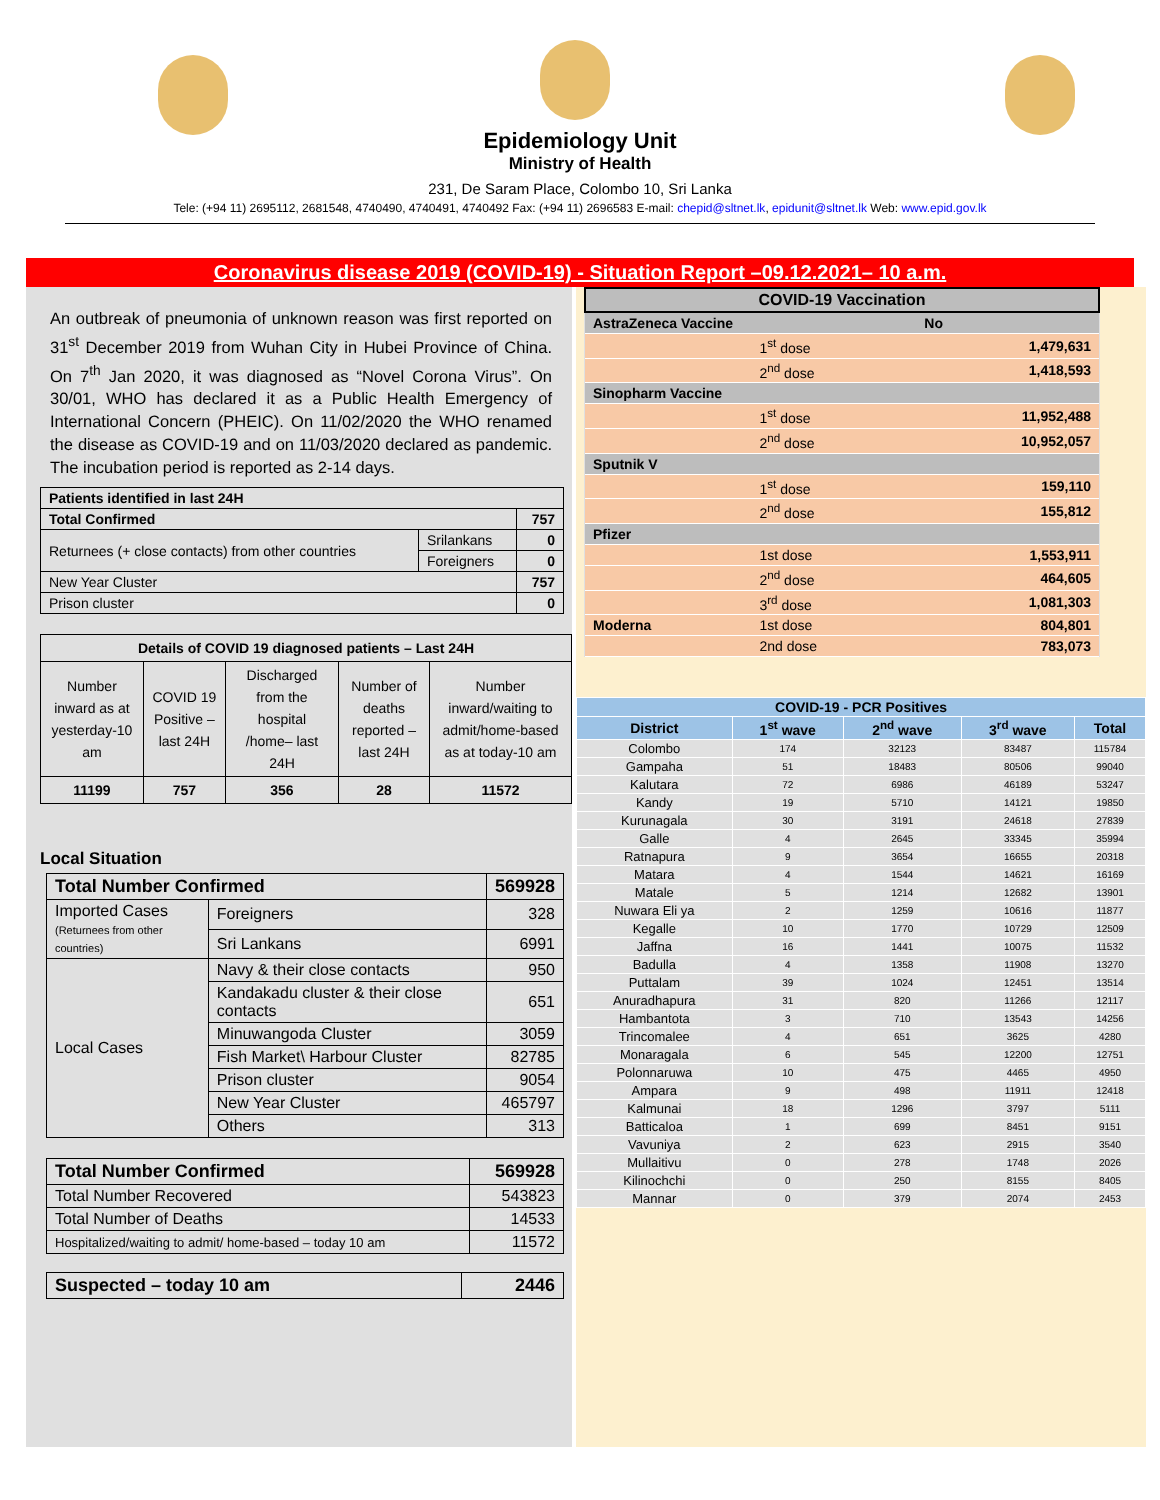Epidemiology Unit
Ministry of Health
231, De Saram Place, Colombo 10, Sri Lanka
Tele: (+94 11) 2695112, 2681548, 4740490, 4740491, 4740492 Fax: (+94 11) 2696583 E-mail: chepid@sltnet.lk, epidunit@sltnet.lk Web: www.epid.gov.lk
Coronavirus disease 2019 (COVID-19) - Situation Report –09.12.2021– 10 a.m.
An outbreak of pneumonia of unknown reason was first reported on 31<sup>st</sup> December 2019 from Wuhan City in Hubei Province of China. On 7<sup>th</sup> Jan 2020, it was diagnosed as “Novel Corona Virus”. On 30/01, WHO has declared it as a Public Health Emergency of International Concern (PHEIC). On 11/02/2020 the WHO renamed the disease as COVID-19 and on 11/03/2020 declared as pandemic. The incubation period is reported as 2-14 days.
| Patients identified in last 24H | | |
| Total Confirmed | | 757 |
| Returnees (+ close contacts) from other countries | Srilankans | 0 |
| | Foreigners | 0 |
| New Year Cluster | | 757 |
| Prison cluster | | 0 |
| Details of COVID 19 diagnosed patients – Last 24H | | | | |
| --- | --- | --- | --- | --- |
| Number inward as at yesterday-10 am | COVID 19 Positive – last 24H | Discharged from the hospital /home– last 24H | Number of deaths reported – last 24H | Number inward/waiting to admit/home-based as at today-10 am |
| 11199 | 757 | 356 | 28 | 11572 |
Local Situation
| Total Number Confirmed | | | 569928 |
| Imported Cases (Returnees from other countries) | | Foreigners | 328 |
| | | Sri Lankans | 6991 |
| Local Cases | Navy & their close contacts | | 950 |
| | Kandakadu cluster & their close contacts | | 651 |
| | Minuwangoda Cluster | | 3059 |
| | Fish Market\ Harbour Cluster | | 82785 |
| | Prison cluster | | 9054 |
| | New Year Cluster | | 465797 |
| | Others | | 313 |
| Total Number Confirmed | 569928 |
| Total Number Recovered | 543823 |
| Total Number of Deaths | 14533 |
| Hospitalized/waiting to admit/ home-based – today 10 am | 11572 |
| Suspected – today 10 am | 2446 |
| COVID-19 Vaccination | | |
| AstraZeneca Vaccine | | No |
| | 1<sup>st</sup> dose | 1,479,631 |
| | 2<sup>nd</sup> dose | 1,418,593 |
| Sinopharm Vaccine | | |
| | 1<sup>st</sup> dose | 11,952,488 |
| | 2<sup>nd</sup> dose | 10,952,057 |
| Sputnik V | | |
| | 1<sup>st</sup> dose | 159,110 |
| | 2<sup>nd</sup> dose | 155,812 |
| Pfizer | | |
| | 1st dose | 1,553,911 |
| | 2<sup>nd</sup> dose | 464,605 |
| | 3<sup>rd</sup> dose | 1,081,303 |
| Moderna | 1st dose | 804,801 |
| | 2nd dose | 783,073 |
| COVID-19 - PCR Positives | | | | |
| --- | --- | --- | --- | --- |
| District | 1<sup>st</sup> wave | 2<sup>nd</sup> wave | 3<sup>rd</sup> wave | Total |
| Colombo | 174 | 32123 | 83487 | 115784 |
| Gampaha | 51 | 18483 | 80506 | 99040 |
| Kalutara | 72 | 6986 | 46189 | 53247 |
| Kandy | 19 | 5710 | 14121 | 19850 |
| Kurunagala | 30 | 3191 | 24618 | 27839 |
| Galle | 4 | 2645 | 33345 | 35994 |
| Ratnapura | 9 | 3654 | 16655 | 20318 |
| Matara | 4 | 1544 | 14621 | 16169 |
| Matale | 5 | 1214 | 12682 | 13901 |
| Nuwara Eli ya | 2 | 1259 | 10616 | 11877 |
| Kegalle | 10 | 1770 | 10729 | 12509 |
| Jaffna | 16 | 1441 | 10075 | 11532 |
| Badulla | 4 | 1358 | 11908 | 13270 |
| Puttalam | 39 | 1024 | 12451 | 13514 |
| Anuradhapura | 31 | 820 | 11266 | 12117 |
| Hambantota | 3 | 710 | 13543 | 14256 |
| Trincomalee | 4 | 651 | 3625 | 4280 |
| Monaragala | 6 | 545 | 12200 | 12751 |
| Polonnaruwa | 10 | 475 | 4465 | 4950 |
| Ampara | 9 | 498 | 11911 | 12418 |
| Kalmunai | 18 | 1296 | 3797 | 5111 |
| Batticaloa | 1 | 699 | 8451 | 9151 |
| Vavuniya | 2 | 623 | 2915 | 3540 |
| Mullaitivu | 0 | 278 | 1748 | 2026 |
| Kilinochchi | 0 | 250 | 8155 | 8405 |
| Mannar | 0 | 379 | 2074 | 2453 |